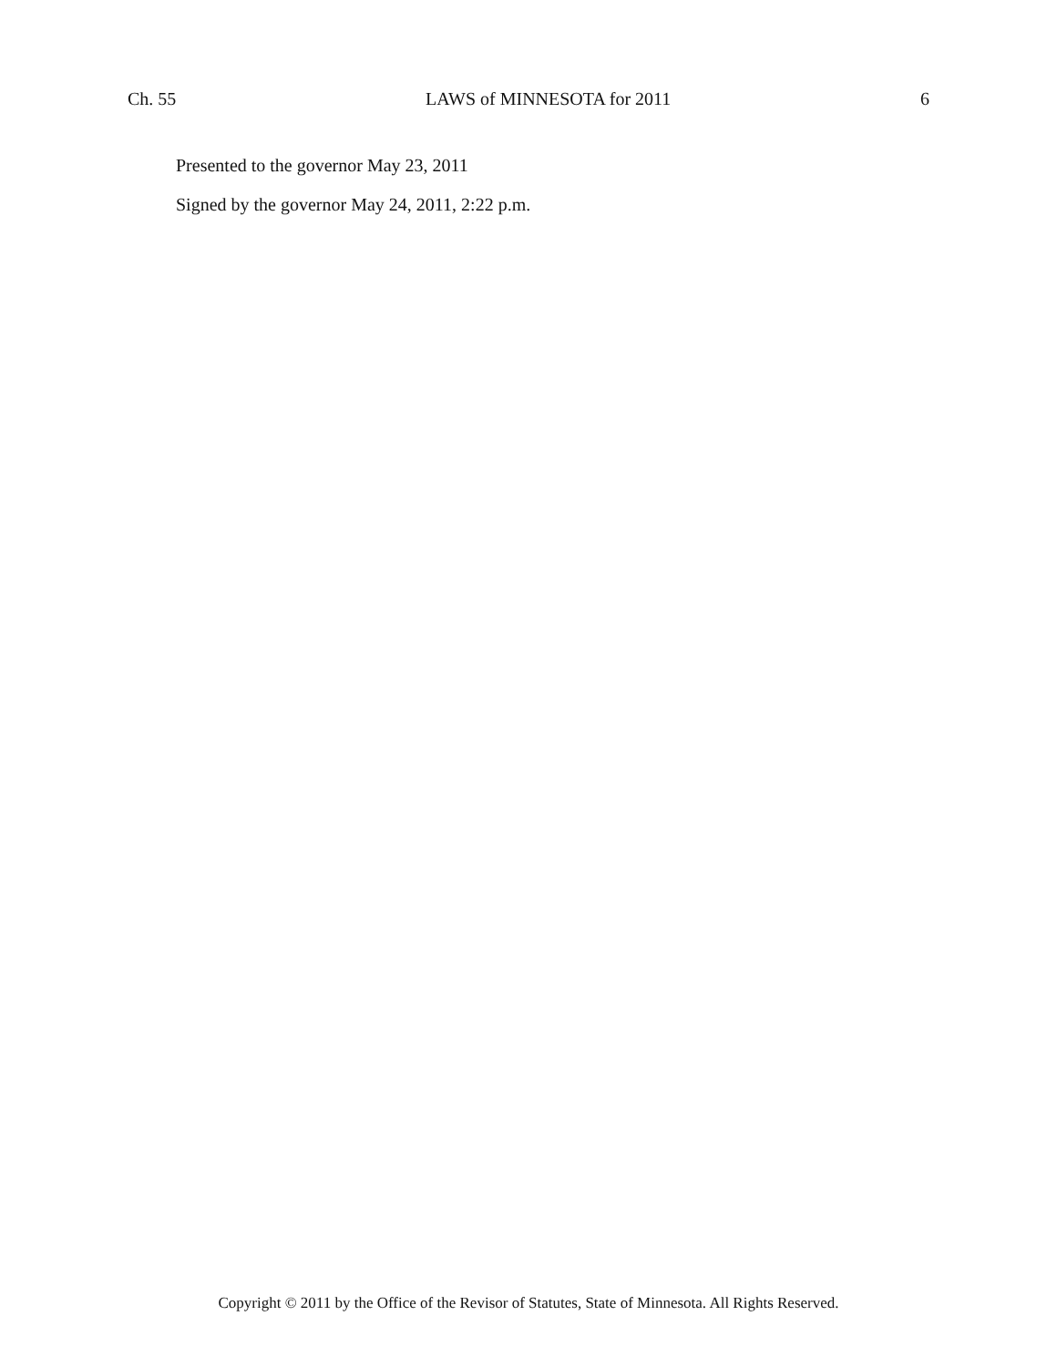Ch. 55 LAWS of MINNESOTA for 2011 6
Presented to the governor May 23, 2011
Signed by the governor May 24, 2011, 2:22 p.m.
Copyright © 2011 by the Office of the Revisor of Statutes, State of Minnesota. All Rights Reserved.